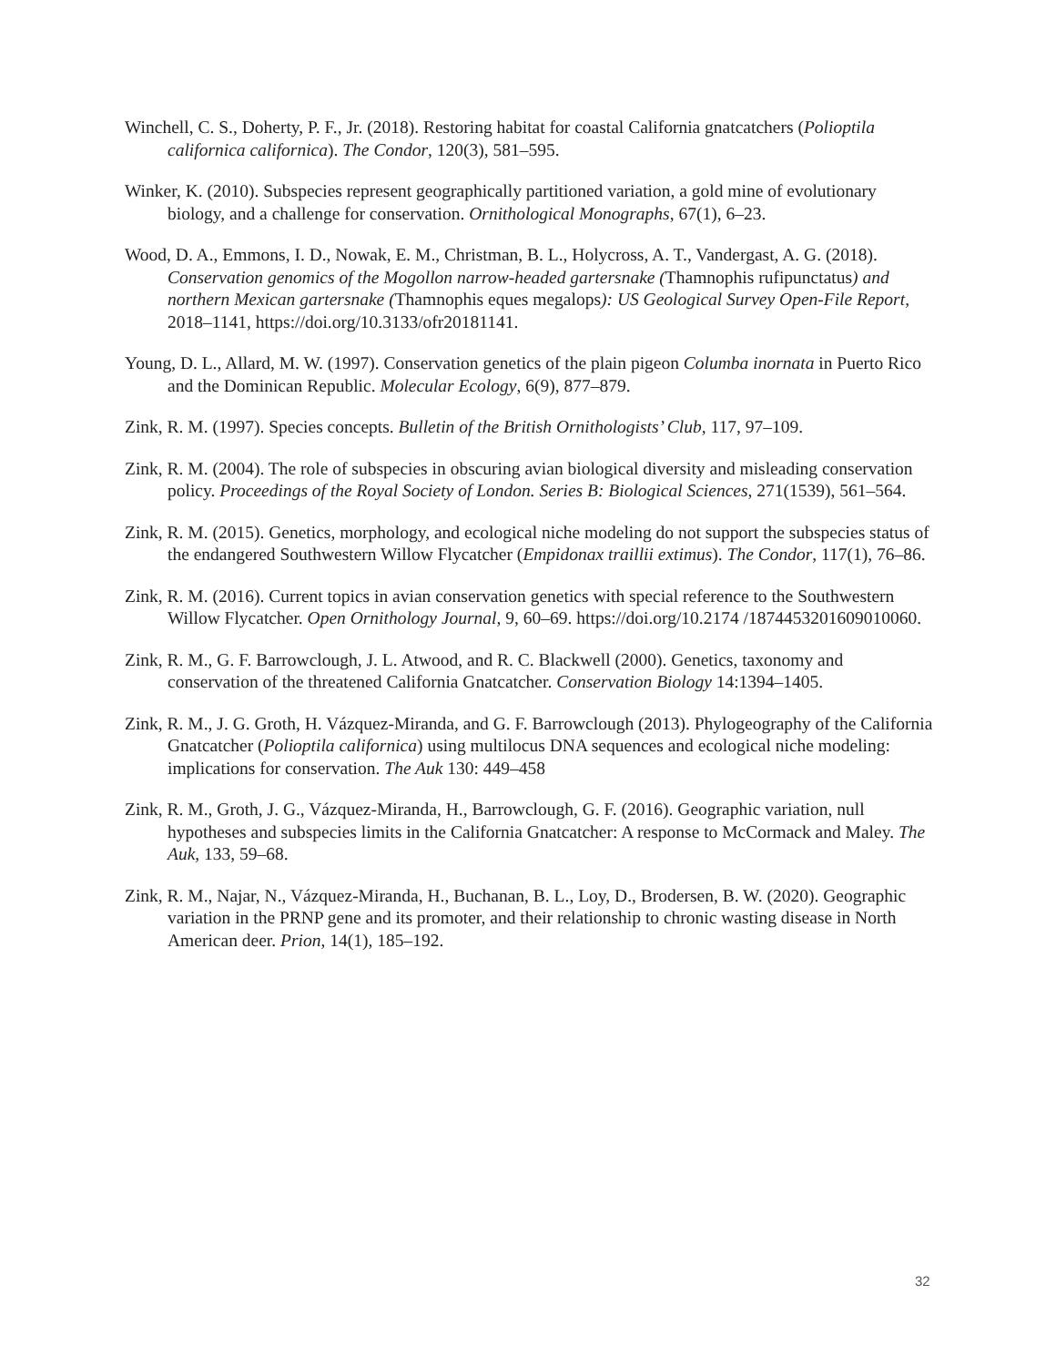Winchell, C. S., Doherty, P. F., Jr. (2018). Restoring habitat for coastal California gnatcatchers (Polioptila californica californica). The Condor, 120(3), 581–595.
Winker, K. (2010). Subspecies represent geographically partitioned variation, a gold mine of evolutionary biology, and a challenge for conservation. Ornithological Monographs, 67(1), 6–23.
Wood, D. A., Emmons, I. D., Nowak, E. M., Christman, B. L., Holycross, A. T., Vandergast, A. G. (2018). Conservation genomics of the Mogollon narrow-headed gartersnake (Thamnophis rufipunctatus) and northern Mexican gartersnake (Thamnophis eques megalops): US Geological Survey Open-File Report, 2018–1141, https://doi.org/10.3133/ofr20181141.
Young, D. L., Allard, M. W. (1997). Conservation genetics of the plain pigeon Columba inornata in Puerto Rico and the Dominican Republic. Molecular Ecology, 6(9), 877–879.
Zink, R. M. (1997). Species concepts. Bulletin of the British Ornithologists’ Club, 117, 97–109.
Zink, R. M. (2004). The role of subspecies in obscuring avian biological diversity and misleading conservation policy. Proceedings of the Royal Society of London. Series B: Biological Sciences, 271(1539), 561–564.
Zink, R. M. (2015). Genetics, morphology, and ecological niche modeling do not support the subspecies status of the endangered Southwestern Willow Flycatcher (Empidonax traillii extimus). The Condor, 117(1), 76–86.
Zink, R. M. (2016). Current topics in avian conservation genetics with special reference to the Southwestern Willow Flycatcher. Open Ornithology Journal, 9, 60–69. https://doi.org/10.2174 /1874453201609010060.
Zink, R. M., G. F. Barrowclough, J. L. Atwood, and R. C. Blackwell (2000). Genetics, taxonomy and conservation of the threatened California Gnatcatcher. Conservation Biology 14:1394–1405.
Zink, R. M., J. G. Groth, H. Vázquez-Miranda, and G. F. Barrowclough (2013). Phylogeography of the California Gnatcatcher (Polioptila californica) using multilocus DNA sequences and ecological niche modeling: implications for conservation. The Auk 130: 449–458
Zink, R. M., Groth, J. G., Vázquez-Miranda, H., Barrowclough, G. F. (2016). Geographic variation, null hypotheses and subspecies limits in the California Gnatcatcher: A response to McCormack and Maley. The Auk, 133, 59–68.
Zink, R. M., Najar, N., Vázquez-Miranda, H., Buchanan, B. L., Loy, D., Brodersen, B. W. (2020). Geographic variation in the PRNP gene and its promoter, and their relationship to chronic wasting disease in North American deer. Prion, 14(1), 185–192.
32